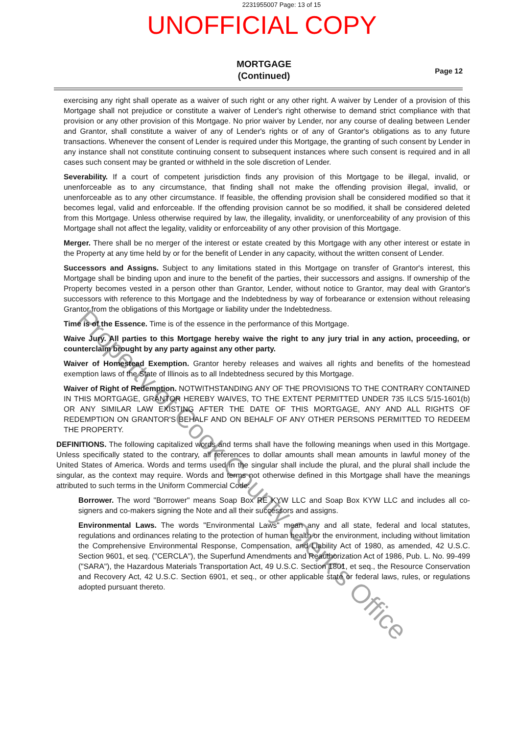2231955007 Page: 13 of 15
UNOFFICIAL COPY
MORTGAGE
(Continued)
Page 12
exercising any right shall operate as a waiver of such right or any other right. A waiver by Lender of a provision of this Mortgage shall not prejudice or constitute a waiver of Lender's right otherwise to demand strict compliance with that provision or any other provision of this Mortgage. No prior waiver by Lender, nor any course of dealing between Lender and Grantor, shall constitute a waiver of any of Lender's rights or of any of Grantor's obligations as to any future transactions. Whenever the consent of Lender is required under this Mortgage, the granting of such consent by Lender in any instance shall not constitute continuing consent to subsequent instances where such consent is required and in all cases such consent may be granted or withheld in the sole discretion of Lender.
Severability. If a court of competent jurisdiction finds any provision of this Mortgage to be illegal, invalid, or unenforceable as to any circumstance, that finding shall not make the offending provision illegal, invalid, or unenforceable as to any other circumstance. If feasible, the offending provision shall be considered modified so that it becomes legal, valid and enforceable. If the offending provision cannot be so modified, it shall be considered deleted from this Mortgage. Unless otherwise required by law, the illegality, invalidity, or unenforceability of any provision of this Mortgage shall not affect the legality, validity or enforceability of any other provision of this Mortgage.
Merger. There shall be no merger of the interest or estate created by this Mortgage with any other interest or estate in the Property at any time held by or for the benefit of Lender in any capacity, without the written consent of Lender.
Successors and Assigns. Subject to any limitations stated in this Mortgage on transfer of Grantor's interest, this Mortgage shall be binding upon and inure to the benefit of the parties, their successors and assigns. If ownership of the Property becomes vested in a person other than Grantor, Lender, without notice to Grantor, may deal with Grantor's successors with reference to this Mortgage and the Indebtedness by way of forbearance or extension without releasing Grantor from the obligations of this Mortgage or liability under the Indebtedness.
Time is of the Essence. Time is of the essence in the performance of this Mortgage.
Waive Jury. All parties to this Mortgage hereby waive the right to any jury trial in any action, proceeding, or counterclaim brought by any party against any other party.
Waiver of Homestead Exemption. Grantor hereby releases and waives all rights and benefits of the homestead exemption laws of the State of Illinois as to all Indebtedness secured by this Mortgage.
Waiver of Right of Redemption. NOTWITHSTANDING ANY OF THE PROVISIONS TO THE CONTRARY CONTAINED IN THIS MORTGAGE, GRANTOR HEREBY WAIVES, TO THE EXTENT PERMITTED UNDER 735 ILCS 5/15-1601(b) OR ANY SIMILAR LAW EXISTING AFTER THE DATE OF THIS MORTGAGE, ANY AND ALL RIGHTS OF REDEMPTION ON GRANTOR'S BEHALF AND ON BEHALF OF ANY OTHER PERSONS PERMITTED TO REDEEM THE PROPERTY.
DEFINITIONS. The following capitalized words and terms shall have the following meanings when used in this Mortgage. Unless specifically stated to the contrary, all references to dollar amounts shall mean amounts in lawful money of the United States of America. Words and terms used in the singular shall include the plural, and the plural shall include the singular, as the context may require. Words and terms not otherwise defined in this Mortgage shall have the meanings attributed to such terms in the Uniform Commercial Code:
Borrower. The word "Borrower" means Soap Box RE KYW LLC and Soap Box KYW LLC and includes all co-signers and co-makers signing the Note and all their successors and assigns.
Environmental Laws. The words "Environmental Laws" mean any and all state, federal and local statutes, regulations and ordinances relating to the protection of human health or the environment, including without limitation the Comprehensive Environmental Response, Compensation, and Liability Act of 1980, as amended, 42 U.S.C. Section 9601, et seq. ("CERCLA"), the Superfund Amendments and Reauthorization Act of 1986, Pub. L. No. 99-499 ("SARA"), the Hazardous Materials Transportation Act, 49 U.S.C. Section 1801, et seq., the Resource Conservation and Recovery Act, 42 U.S.C. Section 6901, et seq., or other applicable state or federal laws, rules, or regulations adopted pursuant thereto.
Property of Cook County Clerk's Office